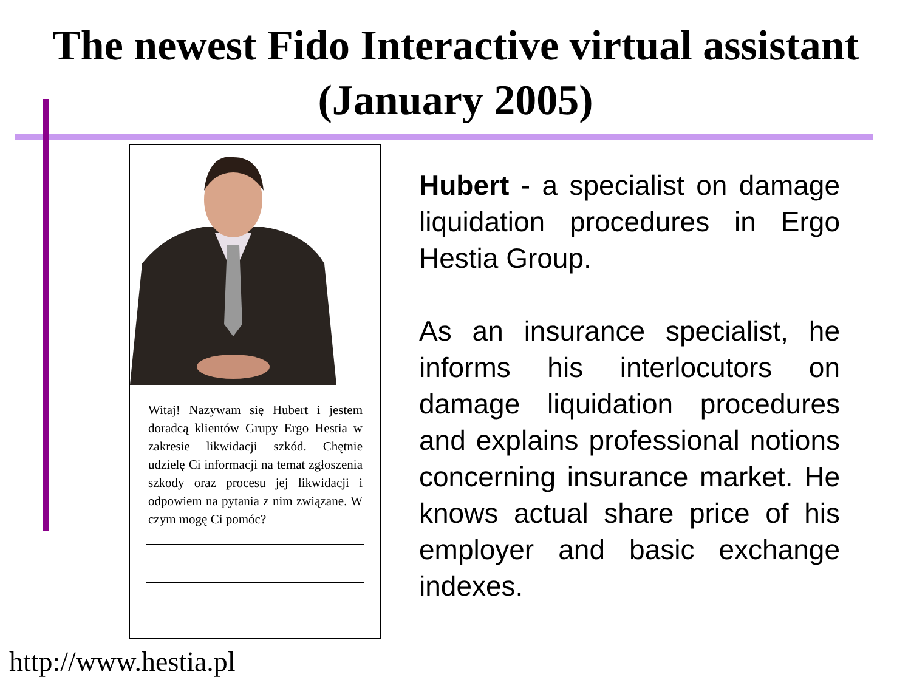The newest Fido Interactive virtual assistant
(January 2005)
Witaj! Nazywam się Hubert i jestem doradcą klientów Grupy Ergo Hestia w zakresie likwidacji szkód. Chętnie udzielę Ci informacji na temat zgłoszenia szkody oraz procesu jej likwidacji i odpowiem na pytania z nim związane. W czym mogę Ci pomóc?
Hubert - a specialist on damage liquidation procedures in Ergo Hestia Group.
As an insurance specialist, he informs his interlocutors on damage liquidation procedures and explains professional notions concerning insurance market. He knows actual share price of his employer and basic exchange indexes.
http://www.hestia.pl